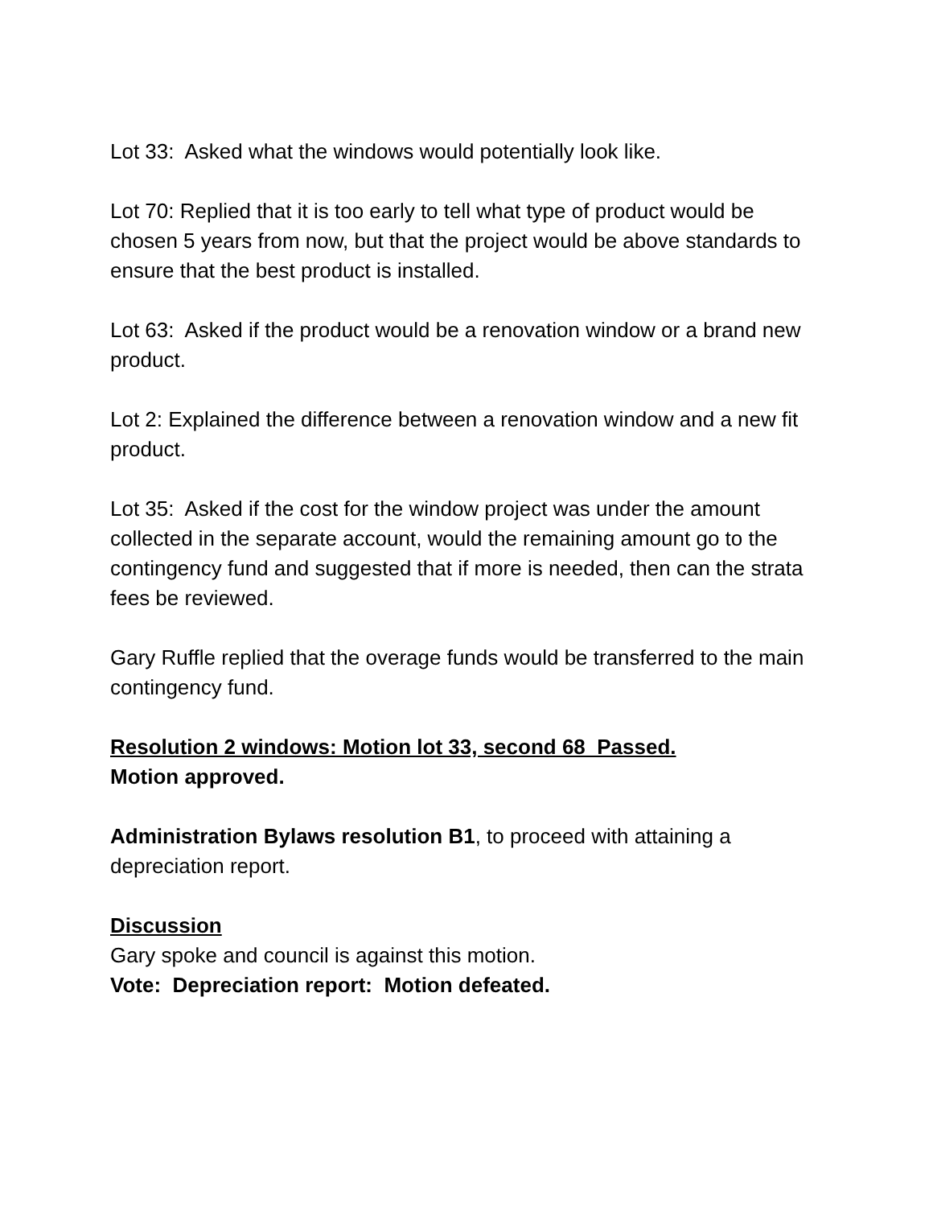Lot 33: Asked what the windows would potentially look like.
Lot 70: Replied that it is too early to tell what type of product would be chosen 5 years from now, but that the project would be above standards to ensure that the best product is installed.
Lot 63: Asked if the product would be a renovation window or a brand new product.
Lot 2: Explained the difference between a renovation window and a new fit product.
Lot 35: Asked if the cost for the window project was under the amount collected in the separate account, would the remaining amount go to the contingency fund and suggested that if more is needed, then can the strata fees be reviewed.
Gary Ruffle replied that the overage funds would be transferred to the main contingency fund.
Resolution 2 windows: Motion lot 33, second 68 Passed.
Motion approved.
Administration Bylaws resolution B1, to proceed with attaining a depreciation report.
Discussion
Gary spoke and council is against this motion.
Vote: Depreciation report: Motion defeated.